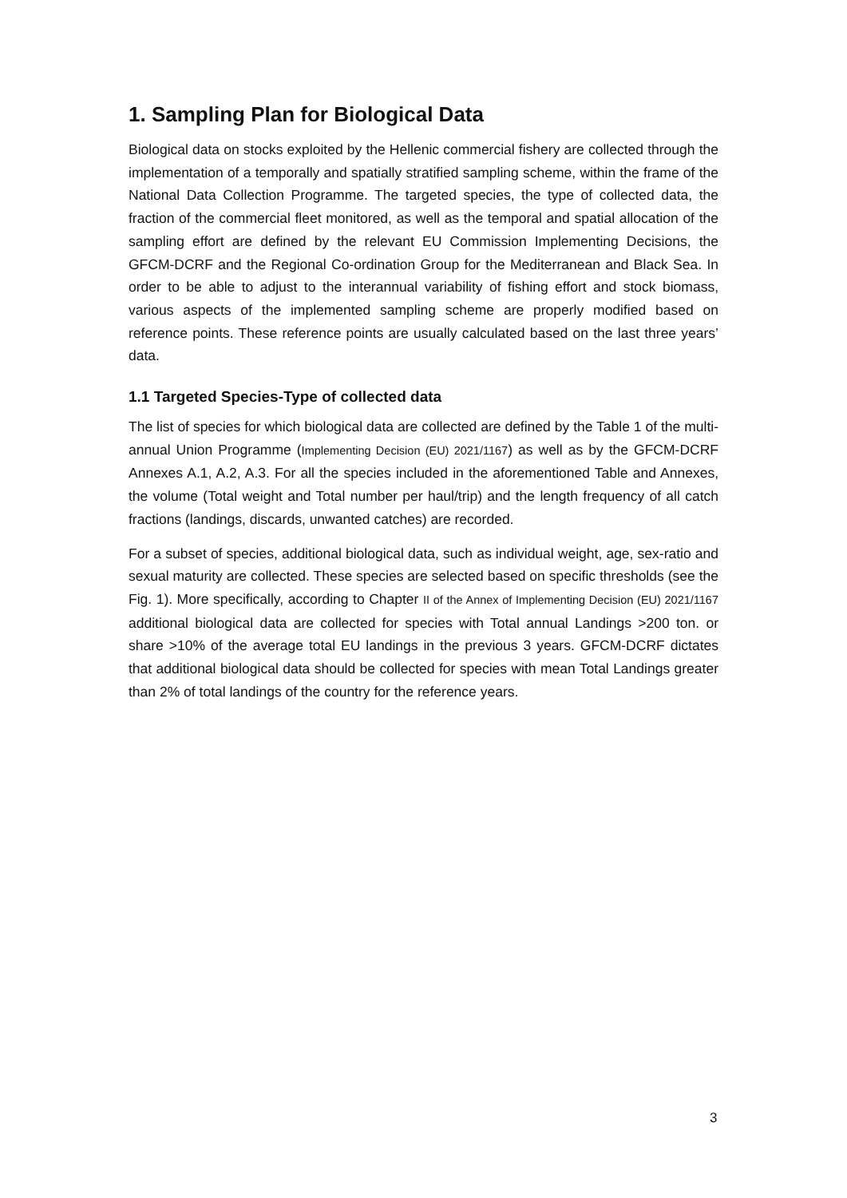1. Sampling Plan for Biological Data
Biological data on stocks exploited by the Hellenic commercial fishery are collected through the implementation of a temporally and spatially stratified sampling scheme, within the frame of the National Data Collection Programme. The targeted species, the type of collected data, the fraction of the commercial fleet monitored, as well as the temporal and spatial allocation of the sampling effort are defined by the relevant EU Commission Implementing Decisions, the GFCM-DCRF and the Regional Co-ordination Group for the Mediterranean and Black Sea. In order to be able to adjust to the interannual variability of fishing effort and stock biomass, various aspects of the implemented sampling scheme are properly modified based on reference points. These reference points are usually calculated based on the last three years’ data.
1.1 Targeted Species-Type of collected data
The list of species for which biological data are collected are defined by the Table 1 of the multi-annual Union Programme (Implementing Decision (EU) 2021/1167) as well as by the GFCM-DCRF Annexes A.1, A.2, A.3. For all the species included in the aforementioned Table and Annexes, the volume (Total weight and Total number per haul/trip) and the length frequency of all catch fractions (landings, discards, unwanted catches) are recorded.
For a subset of species, additional biological data, such as individual weight, age, sex-ratio and sexual maturity are collected. These species are selected based on specific thresholds (see the Fig. 1). More specifically, according to Chapter II of the Annex of Implementing Decision (EU) 2021/1167 additional biological data are collected for species with Total annual Landings >200 ton. or share >10% of the average total EU landings in the previous 3 years. GFCM-DCRF dictates that additional biological data should be collected for species with mean Total Landings greater than 2% of total landings of the country for the reference years.
3